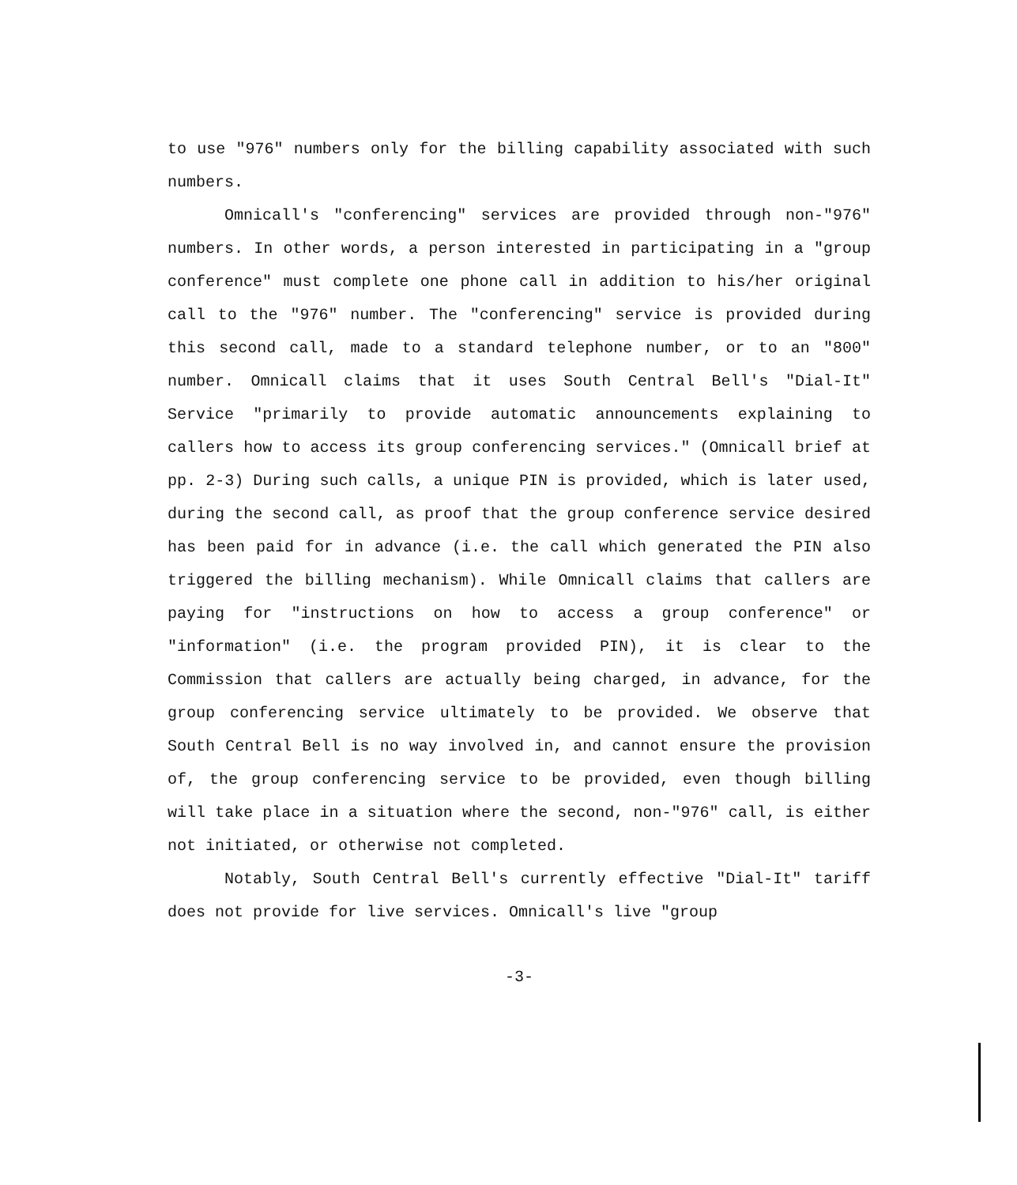to use "976" numbers only for the billing capability associated with such numbers.
Omnicall's "conferencing" services are provided through non-"976" numbers. In other words, a person interested in participating in a "group conference" must complete one phone call in addition to his/her original call to the "976" number. The "conferencing" service is provided during this second call, made to a standard telephone number, or to an "800" number. Omnicall claims that it uses South Central Bell's "Dial-It" Service "primarily to provide automatic announcements explaining to callers how to access its group conferencing services." (Omnicall brief at pp. 2-3) During such calls, a unique PIN is provided, which is later used, during the second call, as proof that the group conference service desired has been paid for in advance (i.e. the call which generated the PIN also triggered the billing mechanism). While Omnicall claims that callers are paying for "instructions on how to access a group conference" or "information" (i.e. the program provided PIN), it is clear to the Commission that callers are actually being charged, in advance, for the group conferencing service ultimately to be provided. We observe that South Central Bell is no way involved in, and cannot ensure the provision of, the group conferencing service to be provided, even though billing will take place in a situation where the second, non-"976" call, is either not initiated, or otherwise not completed.
Notably, South Central Bell's currently effective "Dial-It" tariff does not provide for live services. Omnicall's live "group
-3-